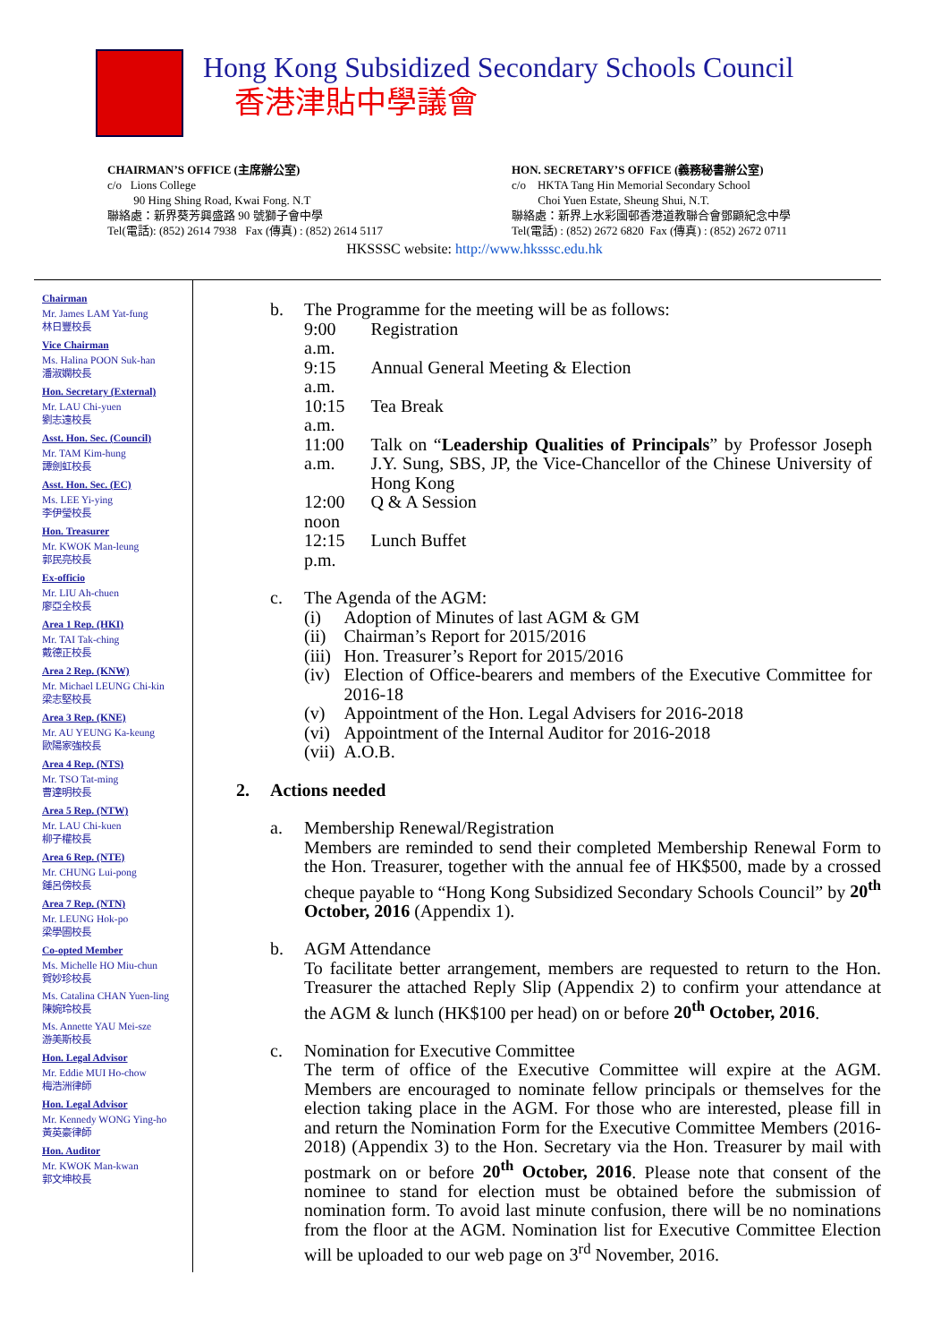Hong Kong Subsidized Secondary Schools Council
香港津貼中學議會
CHAIRMAN’S OFFICE (主席辦公室)
c/o Lions College
90 Hing Shing Road, Kwai Fong. N.T
聯絡處：新界葵芳興盛路 90 號獅子會中學
Tel(電話): (852) 2614 7938 Fax (傳真) : (852) 2614 5117
HON. SECRETARY’S OFFICE (義務秘書辦公室)
c/o HKTA Tang Hin Memorial Secondary School
Choi Yuen Estate, Sheung Shui, N.T.
聯絡處：新界上水彩園邨香港道教聯合會鄧顯紀念中學
Tel(電話) : (852) 2672 6820 Fax (傳真) : (852) 2672 0711
HKSSSC website: http://www.hksssc.edu.hk
Chairman
Mr. James LAM Yat-fung
林日豐校長
Vice Chairman
Ms. Halina POON Suk-han
潘淑嫻校長
Hon. Secretary (External)
Mr. LAU Chi-yuen
劉志遠校長
Asst. Hon. Sec. (Council)
Mr. TAM Kim-hung
譚劍虹校長
Asst. Hon. Sec. (EC)
Ms. LEE Yi-ying
李伊瑩校長
Hon. Treasurer
Mr. KWOK Man-leung
郭民亮校長
Ex-officio
Mr. LIU Ah-chuen
廖亞全校長
Area 1 Rep. (HKI)
Mr. TAI Tak-ching
戴德正校長
Area 2 Rep. (KNW)
Mr. Michael LEUNG Chi-kin
梁志堅校長
Area 3 Rep. (KNE)
Mr. AU YEUNG Ka-keung
歐陽家強校長
Area 4 Rep. (NTS)
Mr. TSO Tat-ming
曹達明校長
Area 5 Rep. (NTW)
Mr. LAU Chi-kuen
柳子權校長
Area 6 Rep. (NTE)
Mr. CHUNG Lui-pong
鍾呂傍校長
Area 7 Rep. (NTN)
Mr. LEUNG Hok-po
梁學圃校長
Co-opted Member
Ms. Michelle HO Miu-chun
賀妙珍校長
Ms. Catalina CHAN Yuen-ling
陳婉玲校長
Ms. Annette YAU Mei-sze
游美斯校長
Hon. Legal Advisor
Mr. Eddie MUI Ho-chow
梅浩洲律師
Hon. Legal Advisor
Mr. Kennedy WONG Ying-ho
黃英豪律師
Hon. Auditor
Mr. KWOK Man-kwan
郭文坤校長
b. The Programme for the meeting will be as follows:
| 9:00 a.m. | Registration |
| 9:15 a.m. | Annual General Meeting & Election |
| 10:15 a.m. | Tea Break |
| 11:00 a.m. | Talk on “ Leadership Qualities of Principals ” by Professor Joseph J.Y. Sung, SBS, JP, the Vice-Chancellor of the Chinese University of Hong Kong |
| 12:00 noon | Q & A Session |
| 12:15 p.m. | Lunch Buffet |
c. The Agenda of the AGM:
| (i) | Adoption of Minutes of last AGM & GM |
| (ii) | Chairman’s Report for 2015/2016 |
| (iii) | Hon. Treasurer’s Report for 2015/2016 |
| (iv) | Election of Office-bearers and members of the Executive Committee for 2016-18 |
| (v) | Appointment of the Hon. Legal Advisers for 2016-2018 |
| (vi) | Appointment of the Internal Auditor for 2016-2018 |
| (vii) | A.O.B. |
2. Actions needed
a. Membership Renewal/Registration
Members are reminded to send their completed Membership Renewal Form to the Hon. Treasurer, together with the annual fee of HK$500, made by a crossed cheque payable to “Hong Kong Subsidized Secondary Schools Council” by 20<sup>th</sup> October, 2016 (Appendix 1).
b. AGM Attendance
To facilitate better arrangement, members are requested to return to the Hon. Treasurer the attached Reply Slip (Appendix 2) to confirm your attendance at the AGM & lunch (HK$100 per head) on or before 20<sup>th</sup> October, 2016.
c. Nomination for Executive Committee
The term of office of the Executive Committee will expire at the AGM. Members are encouraged to nominate fellow principals or themselves for the election taking place in the AGM. For those who are interested, please fill in and return the Nomination Form for the Executive Committee Members (2016-2018) (Appendix 3) to the Hon. Secretary via the Hon. Treasurer by mail with postmark on or before 20<sup>th</sup> October, 2016. Please note that consent of the nominee to stand for election must be obtained before the submission of nomination form. To avoid last minute confusion, there will be no nominations from the floor at the AGM. Nomination list for Executive Committee Election will be uploaded to our web page on 3<sup>rd</sup> November, 2016.